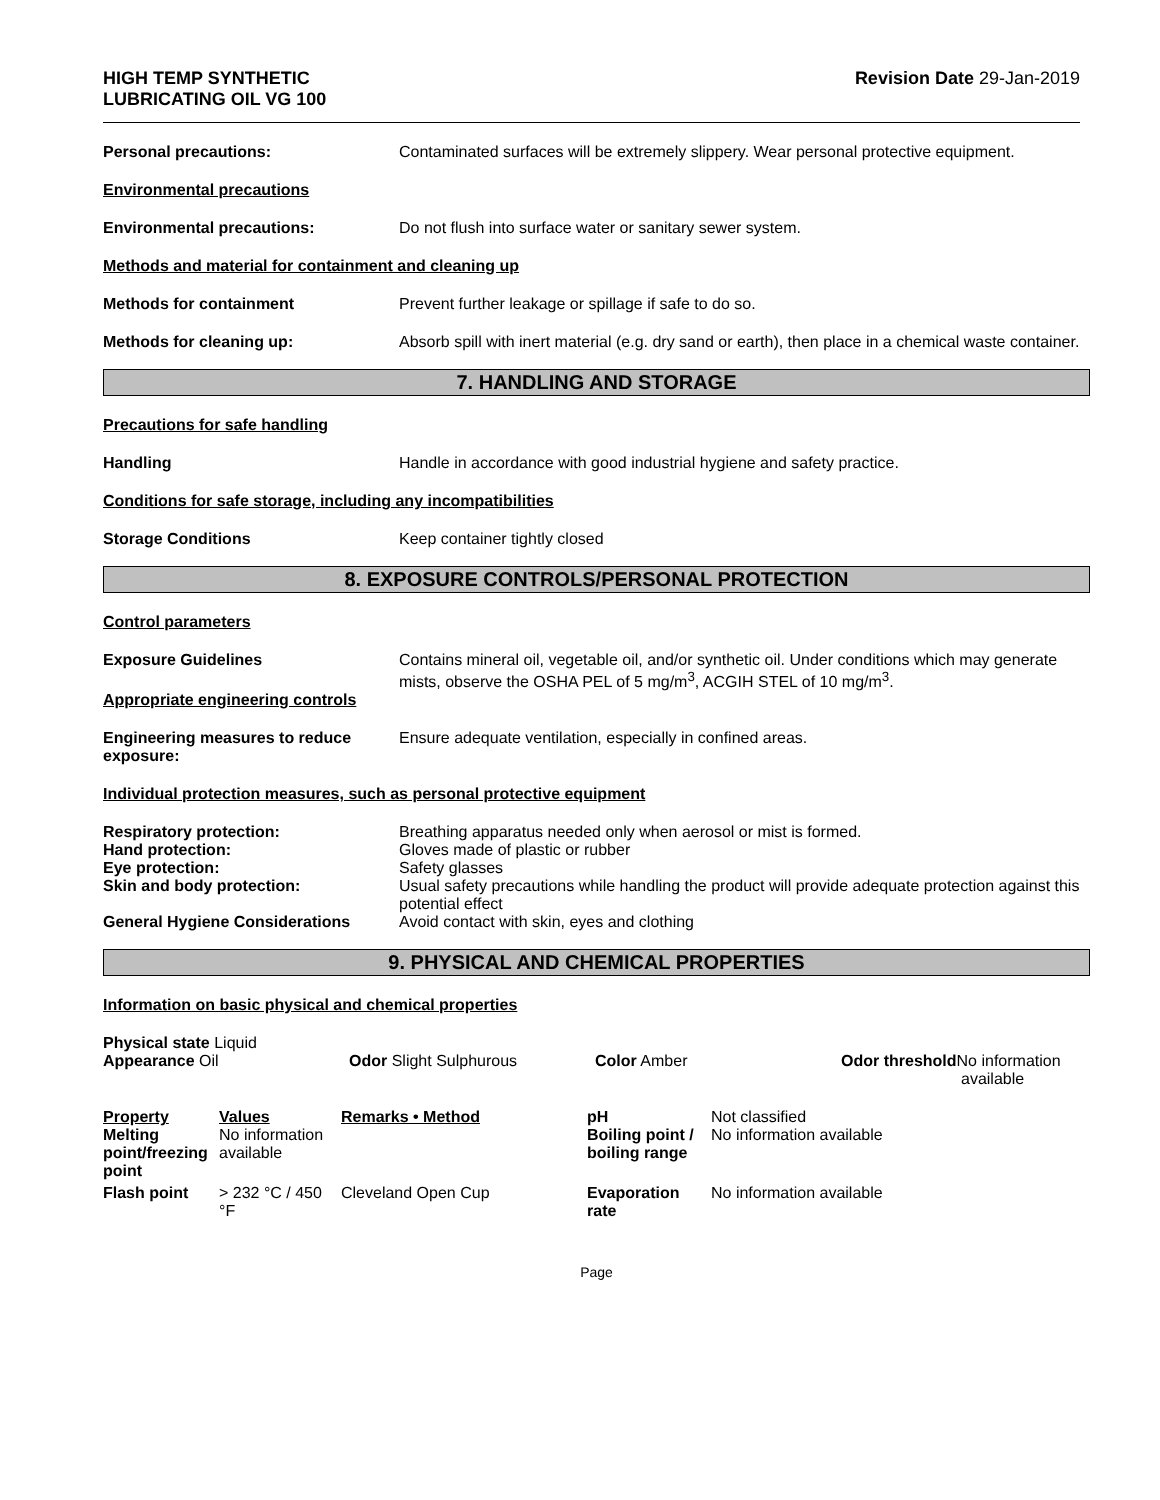HIGH TEMP SYNTHETIC
LUBRICATING OIL VG 100
Revision Date 29-Jan-2019
Personal precautions: Contaminated surfaces will be extremely slippery. Wear personal protective equipment.
Environmental precautions
Environmental precautions: Do not flush into surface water or sanitary sewer system.
Methods and material for containment and cleaning up
Methods for containment Prevent further leakage or spillage if safe to do so.
Methods for cleaning up: Absorb spill with inert material (e.g. dry sand or earth), then place in a chemical waste container.
7. HANDLING AND STORAGE
Precautions for safe handling
Handling Handle in accordance with good industrial hygiene and safety practice.
Conditions for safe storage, including any incompatibilities
Storage Conditions Keep container tightly closed
8. EXPOSURE CONTROLS/PERSONAL PROTECTION
Control parameters
Exposure Guidelines Contains mineral oil, vegetable oil, and/or synthetic oil. Under conditions which may generate mists, observe the OSHA PEL of 5 mg/m<sup>3</sup>, ACGIH STEL of 10 mg/m<sup>3</sup>.
Appropriate engineering controls
Engineering measures to reduce exposure:
Ensure adequate ventilation, especially in confined areas.
Individual protection measures, such as personal protective equipment
Respiratory protection: Breathing apparatus needed only when aerosol or mist is formed.
Hand protection: Gloves made of plastic or rubber
Eye protection: Safety glasses
Skin and body protection: Usual safety precautions while handling the product will provide adequate protection against this potential effect
General Hygiene Considerations Avoid contact with skin, eyes and clothing
9. PHYSICAL AND CHEMICAL PROPERTIES
Information on basic physical and chemical properties
Physical state Liquid
Appearance Oil
Odor Slight Sulphurous Color Amber Odor threshold No information
available
| Property Melting point/freezing point | Values No information available | Remarks • Method | pH Boiling point / boiling range | Not classified No information available |
| Flash point | > 232 °C / 450 °F | Cleveland Open Cup | Evaporation rate | No information available |
Page